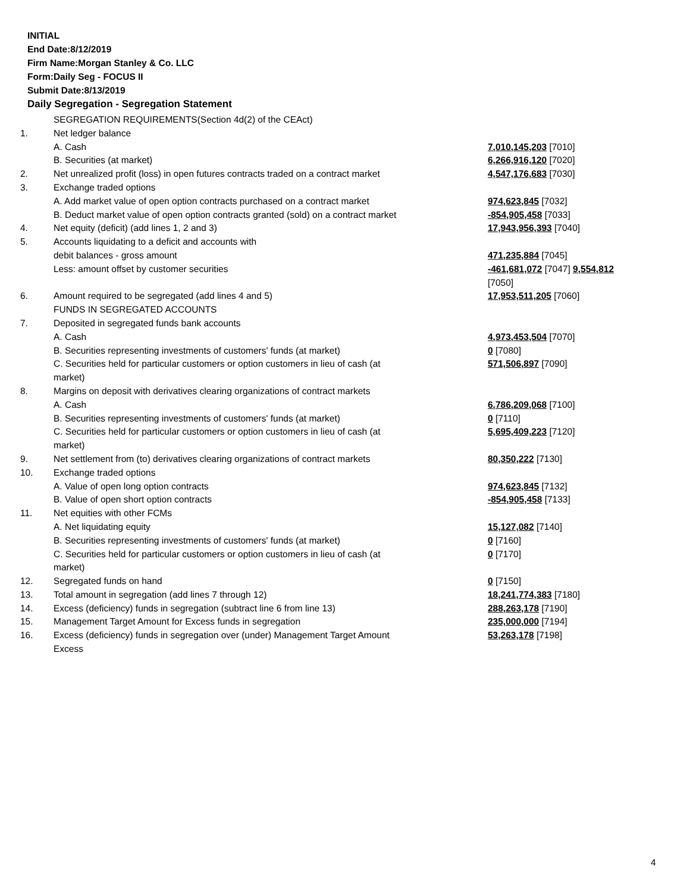INITIAL
End Date:8/12/2019
Firm Name:Morgan Stanley & Co. LLC
Form:Daily Seg - FOCUS II
Submit Date:8/13/2019
Daily Segregation - Segregation Statement
| | SEGREGATION REQUIREMENTS(Section 4d(2) of the CEAct) | |
| 1. | Net ledger balance | |
| | A. Cash | 7,010,145,203 [7010] |
| | B. Securities (at market) | 6,266,916,120 [7020] |
| 2. | Net unrealized profit (loss) in open futures contracts traded on a contract market | 4,547,176,683 [7030] |
| 3. | Exchange traded options | |
| | A. Add market value of open option contracts purchased on a contract market | 974,623,845 [7032] |
| | B. Deduct market value of open option contracts granted (sold) on a contract market | -854,905,458 [7033] |
| 4. | Net equity (deficit) (add lines 1, 2 and 3) | 17,943,956,393 [7040] |
| 5. | Accounts liquidating to a deficit and accounts with | |
| | debit balances - gross amount | 471,235,884 [7045] |
| | Less: amount offset by customer securities | -461,681,072 [7047] 9,554,812 [7050] |
| 6. | Amount required to be segregated (add lines 4 and 5) | 17,953,511,205 [7060] |
| | FUNDS IN SEGREGATED ACCOUNTS | |
| 7. | Deposited in segregated funds bank accounts | |
| | A. Cash | 4,973,453,504 [7070] |
| | B. Securities representing investments of customers' funds (at market) | 0 [7080] |
| | C. Securities held for particular customers or option customers in lieu of cash (at market) | 571,506,897 [7090] |
| 8. | Margins on deposit with derivatives clearing organizations of contract markets | |
| | A. Cash | 6,786,209,068 [7100] |
| | B. Securities representing investments of customers' funds (at market) | 0 [7110] |
| | C. Securities held for particular customers or option customers in lieu of cash (at market) | 5,695,409,223 [7120] |
| 9. | Net settlement from (to) derivatives clearing organizations of contract markets | 80,350,222 [7130] |
| 10. | Exchange traded options | |
| | A. Value of open long option contracts | 974,623,845 [7132] |
| | B. Value of open short option contracts | -854,905,458 [7133] |
| 11. | Net equities with other FCMs | |
| | A. Net liquidating equity | 15,127,082 [7140] |
| | B. Securities representing investments of customers' funds (at market) | 0 [7160] |
| | C. Securities held for particular customers or option customers in lieu of cash (at market) | 0 [7170] |
| 12. | Segregated funds on hand | 0 [7150] |
| 13. | Total amount in segregation (add lines 7 through 12) | 18,241,774,383 [7180] |
| 14. | Excess (deficiency) funds in segregation (subtract line 6 from line 13) | 288,263,178 [7190] |
| 15. | Management Target Amount for Excess funds in segregation | 235,000,000 [7194] |
| 16. | Excess (deficiency) funds in segregation over (under) Management Target Amount Excess | 53,263,178 [7198] |
4